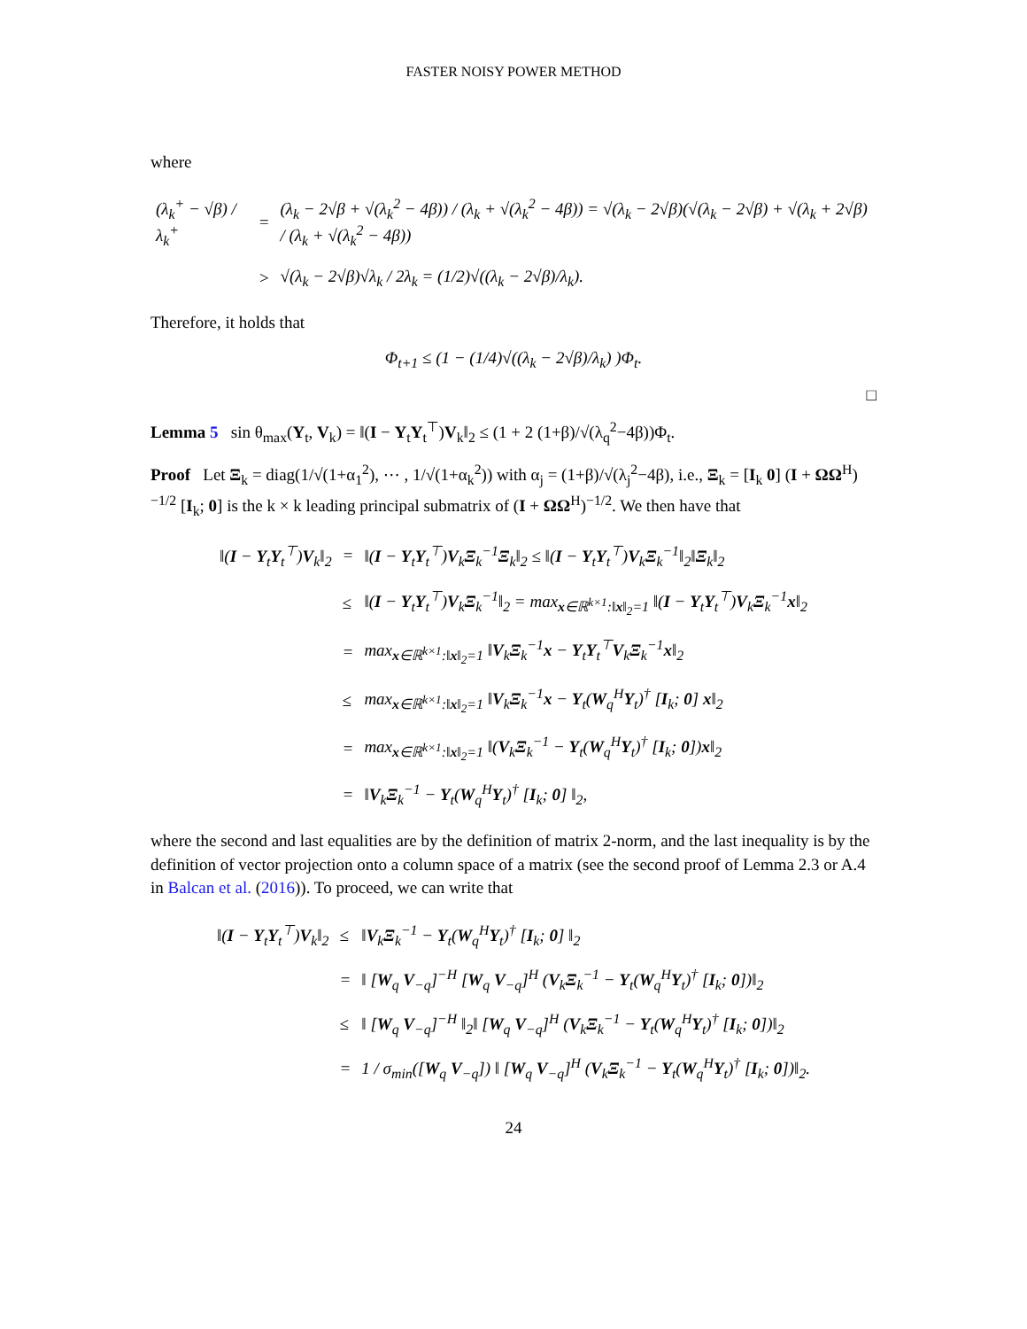FASTER NOISY POWER METHOD
where
| (λ<sub>k</sub><sup>+</sup> − √β) / λ<sub>k</sub><sup>+</sup> | = | (λ<sub>k</sub> − 2√β + √(λ<sub>k</sub><sup>2</sup> − 4β)) / (λ<sub>k</sub> + √(λ<sub>k</sub><sup>2</sup> − 4β)) = √(λ<sub>k</sub> − 2√β)(√(λ<sub>k</sub> − 2√β) + √(λ<sub>k</sub> + 2√β) / (λ<sub>k</sub> + √(λ<sub>k</sub><sup>2</sup> − 4β)) |
| | > | √(λ<sub>k</sub> − 2√β)√λ<sub>k</sub> / 2λ<sub>k</sub> = (1/2)√((λ<sub>k</sub> − 2√β)/λ<sub>k</sub>). |
Therefore, it holds that
Φ<sub>t+1</sub> ≤ (1 − (1/4)√((λ<sub>k</sub> − 2√β)/λ<sub>k</sub>) )Φ<sub>t</sub>.
□
Lemma 5 sin θ<sub>max</sub>(Y<sub>t</sub>, V<sub>k</sub>) = ‖(I − Y<sub>t</sub>Y<sub>t</sub><sup>⊤</sup>)V<sub>k</sub>‖<sub>2</sub> ≤ (1 + 2 (1+β)/√(λ<sub>q</sub><sup>2</sup>−4β))Φ<sub>t</sub>.
Proof Let Ξ<sub>k</sub> = diag(1/√(1+α<sub>1</sub><sup>2</sup>), ⋯ , 1/√(1+α<sub>k</sub><sup>2</sup>)) with α<sub>j</sub> = (1+β)/√(λ<sub>j</sub><sup>2</sup>−4β), i.e., Ξ<sub>k</sub> = [I<sub>k</sub> 0] (I + ΩΩ<sup>H</sup>)<sup>−1/2</sup> [I<sub>k</sub>; 0] is the k × k leading principal submatrix of (I + ΩΩ<sup>H</sup>)<sup>−1/2</sup>. We then have that
| ‖( I − Y<sub>t</sub> Y<sub>t</sub><sup>⊤</sup>) V<sub>k</sub>‖<sub>2</sub> | = | ‖( I − Y<sub>t</sub> Y<sub>t</sub><sup>⊤</sup>) V<sub>k</sub> Ξ<sub>k</sub><sup>−1</sup> Ξ<sub>k</sub>‖<sub>2</sub> ≤ ‖( I − Y<sub>t</sub> Y<sub>t</sub><sup>⊤</sup>) V<sub>k</sub> Ξ<sub>k</sub><sup>−1</sup>‖<sub>2</sub>‖ Ξ<sub>k</sub>‖<sub>2</sub> |
| | ≤ | ‖( I − Y<sub>t</sub> Y<sub>t</sub><sup>⊤</sup>) V<sub>k</sub> Ξ<sub>k</sub><sup>−1</sup>‖<sub>2</sub> = max<sub>x∈ℝ<sup>k×1</sup>:‖x‖<sub>2</sub>=1</sub> ‖( I − Y<sub>t</sub> Y<sub>t</sub><sup>⊤</sup>) V<sub>k</sub> Ξ<sub>k</sub><sup>−1</sup> x ‖<sub>2</sub> |
| | = | max<sub>x∈ℝ<sup>k×1</sup>:‖x‖<sub>2</sub>=1</sub> ‖ V<sub>k</sub> Ξ<sub>k</sub><sup>−1</sup> x − Y<sub>t</sub> Y<sub>t</sub><sup>⊤</sup> V<sub>k</sub> Ξ<sub>k</sub><sup>−1</sup> x ‖<sub>2</sub> |
| | ≤ | max<sub>x∈ℝ<sup>k×1</sup>:‖x‖<sub>2</sub>=1</sub> ‖ V<sub>k</sub> Ξ<sub>k</sub><sup>−1</sup> x − Y<sub>t</sub>( W<sub>q</sub><sup>H</sup> Y<sub>t</sub>)<sup>†</sup> [ I<sub>k</sub>; 0 ] x ‖<sub>2</sub> |
| | = | max<sub>x∈ℝ<sup>k×1</sup>:‖x‖<sub>2</sub>=1</sub> ‖( V<sub>k</sub> Ξ<sub>k</sub><sup>−1</sup> − Y<sub>t</sub>( W<sub>q</sub><sup>H</sup> Y<sub>t</sub>)<sup>†</sup> [ I<sub>k</sub>; 0 ]) x ‖<sub>2</sub> |
| | = | ‖ V<sub>k</sub> Ξ<sub>k</sub><sup>−1</sup> − Y<sub>t</sub>( W<sub>q</sub><sup>H</sup> Y<sub>t</sub>)<sup>†</sup> [ I<sub>k</sub>; 0 ] ‖<sub>2</sub>, |
where the second and last equalities are by the definition of matrix 2-norm, and the last inequality is by the definition of vector projection onto a column space of a matrix (see the second proof of Lemma 2.3 or A.4 in Balcan et al. (2016)). To proceed, we can write that
| ‖( I − Y<sub>t</sub> Y<sub>t</sub><sup>⊤</sup>) V<sub>k</sub>‖<sub>2</sub> | ≤ | ‖ V<sub>k</sub> Ξ<sub>k</sub><sup>−1</sup> − Y<sub>t</sub>( W<sub>q</sub><sup>H</sup> Y<sub>t</sub>)<sup>†</sup> [ I<sub>k</sub>; 0 ] ‖<sub>2</sub> |
| | = | ‖ [ W<sub>q</sub> V<sub>−q</sub>]<sup>−H</sup> [ W<sub>q</sub> V<sub>−q</sub>]<sup>H</sup> ( V<sub>k</sub> Ξ<sub>k</sub><sup>−1</sup> − Y<sub>t</sub>( W<sub>q</sub><sup>H</sup> Y<sub>t</sub>)<sup>†</sup> [ I<sub>k</sub>; 0 ])‖<sub>2</sub> |
| | ≤ | ‖ [ W<sub>q</sub> V<sub>−q</sub>]<sup>−H</sup> ‖<sub>2</sub>‖ [ W<sub>q</sub> V<sub>−q</sub>]<sup>H</sup> ( V<sub>k</sub> Ξ<sub>k</sub><sup>−1</sup> − Y<sub>t</sub>( W<sub>q</sub><sup>H</sup> Y<sub>t</sub>)<sup>†</sup> [ I<sub>k</sub>; 0 ])‖<sub>2</sub> |
| | = | 1 / σ<sub>min</sub>([ W<sub>q</sub> V<sub>−q</sub>]) ‖ [ W<sub>q</sub> V<sub>−q</sub>]<sup>H</sup> ( V<sub>k</sub> Ξ<sub>k</sub><sup>−1</sup> − Y<sub>t</sub>( W<sub>q</sub><sup>H</sup> Y<sub>t</sub>)<sup>†</sup> [ I<sub>k</sub>; 0 ])‖<sub>2</sub>. |
24